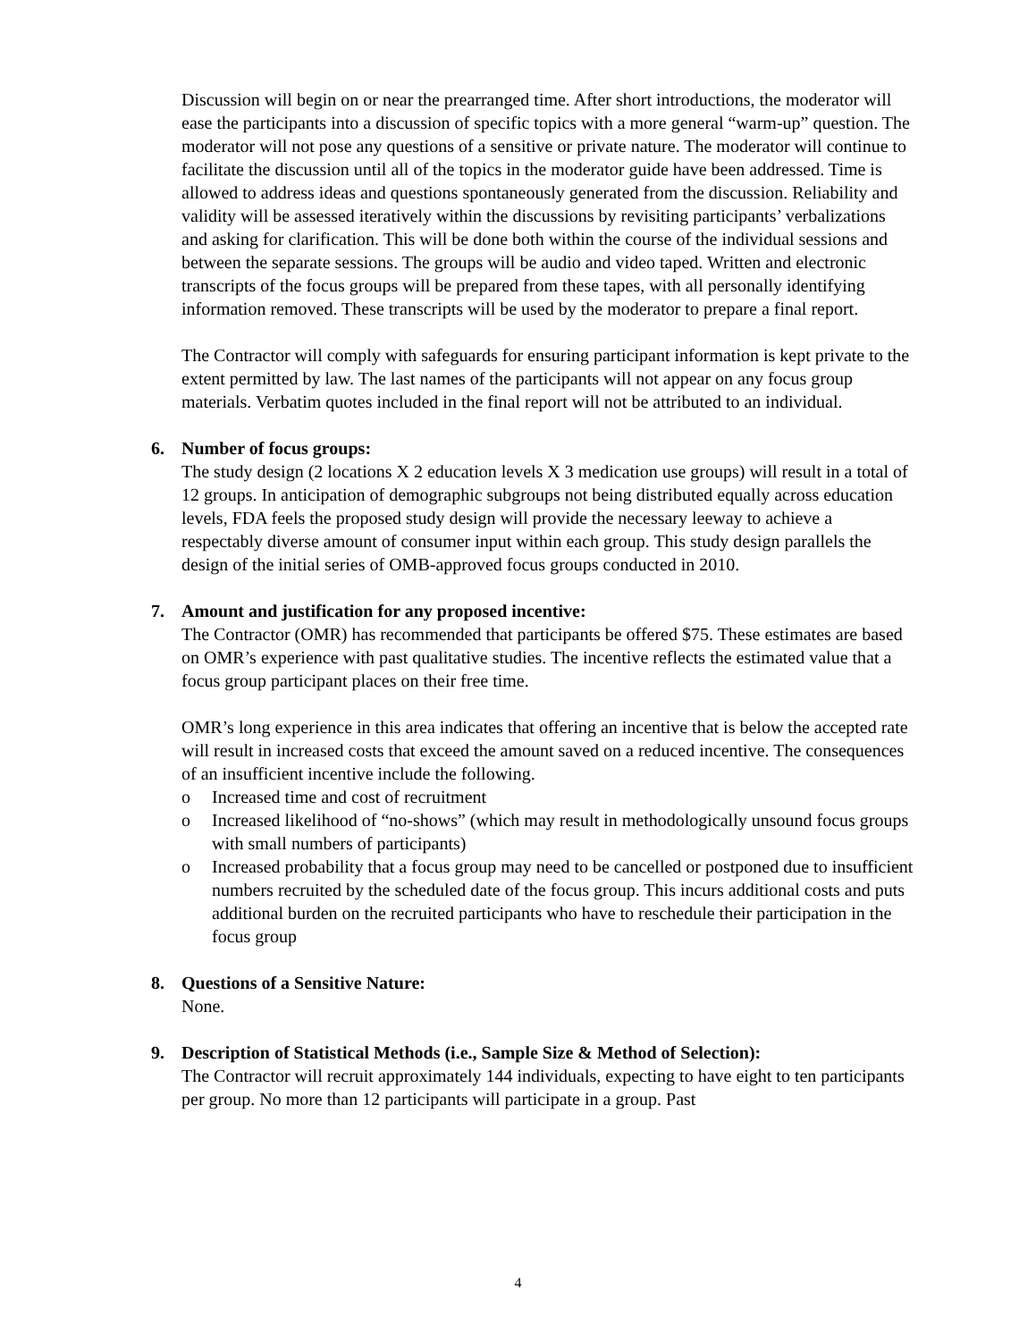Discussion will begin on or near the prearranged time. After short introductions, the moderator will ease the participants into a discussion of specific topics with a more general “warm-up” question. The moderator will not pose any questions of a sensitive or private nature. The moderator will continue to facilitate the discussion until all of the topics in the moderator guide have been addressed. Time is allowed to address ideas and questions spontaneously generated from the discussion. Reliability and validity will be assessed iteratively within the discussions by revisiting participants’ verbalizations and asking for clarification. This will be done both within the course of the individual sessions and between the separate sessions. The groups will be audio and video taped. Written and electronic transcripts of the focus groups will be prepared from these tapes, with all personally identifying information removed. These transcripts will be used by the moderator to prepare a final report.
The Contractor will comply with safeguards for ensuring participant information is kept private to the extent permitted by law. The last names of the participants will not appear on any focus group materials. Verbatim quotes included in the final report will not be attributed to an individual.
6. Number of focus groups:
The study design (2 locations X 2 education levels X 3 medication use groups) will result in a total of 12 groups. In anticipation of demographic subgroups not being distributed equally across education levels, FDA feels the proposed study design will provide the necessary leeway to achieve a respectably diverse amount of consumer input within each group. This study design parallels the design of the initial series of OMB-approved focus groups conducted in 2010.
7. Amount and justification for any proposed incentive:
The Contractor (OMR) has recommended that participants be offered $75. These estimates are based on OMR’s experience with past qualitative studies. The incentive reflects the estimated value that a focus group participant places on their free time.
OMR’s long experience in this area indicates that offering an incentive that is below the accepted rate will result in increased costs that exceed the amount saved on a reduced incentive. The consequences of an insufficient incentive include the following.
o Increased time and cost of recruitment
o Increased likelihood of “no-shows” (which may result in methodologically unsound focus groups with small numbers of participants)
o Increased probability that a focus group may need to be cancelled or postponed due to insufficient numbers recruited by the scheduled date of the focus group. This incurs additional costs and puts additional burden on the recruited participants who have to reschedule their participation in the focus group
8. Questions of a Sensitive Nature:
None.
9. Description of Statistical Methods (i.e., Sample Size & Method of Selection):
The Contractor will recruit approximately 144 individuals, expecting to have eight to ten participants per group. No more than 12 participants will participate in a group. Past
4